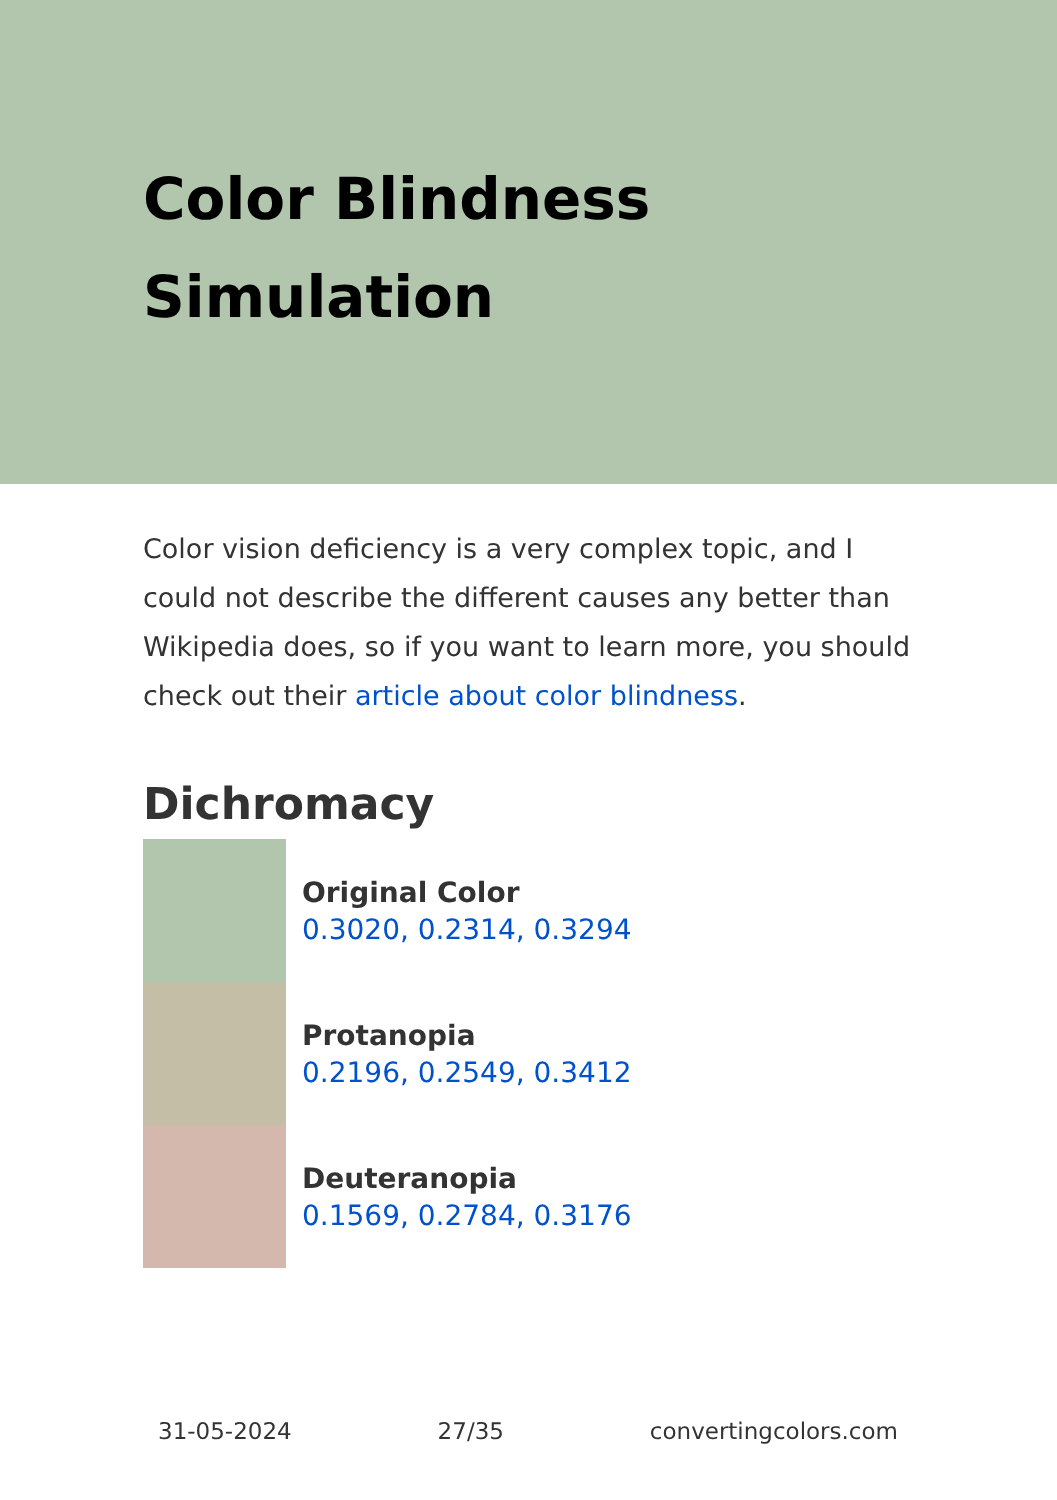Color Blindness Simulation
Color vision deficiency is a very complex topic, and I could not describe the different causes any better than Wikipedia does, so if you want to learn more, you should check out their article about color blindness.
Dichromacy
Original Color
0.3020, 0.2314, 0.3294
Protanopia
0.2196, 0.2549, 0.3412
Deuteranopia
0.1569, 0.2784, 0.3176
31-05-2024 27/35 convertingcolors.com